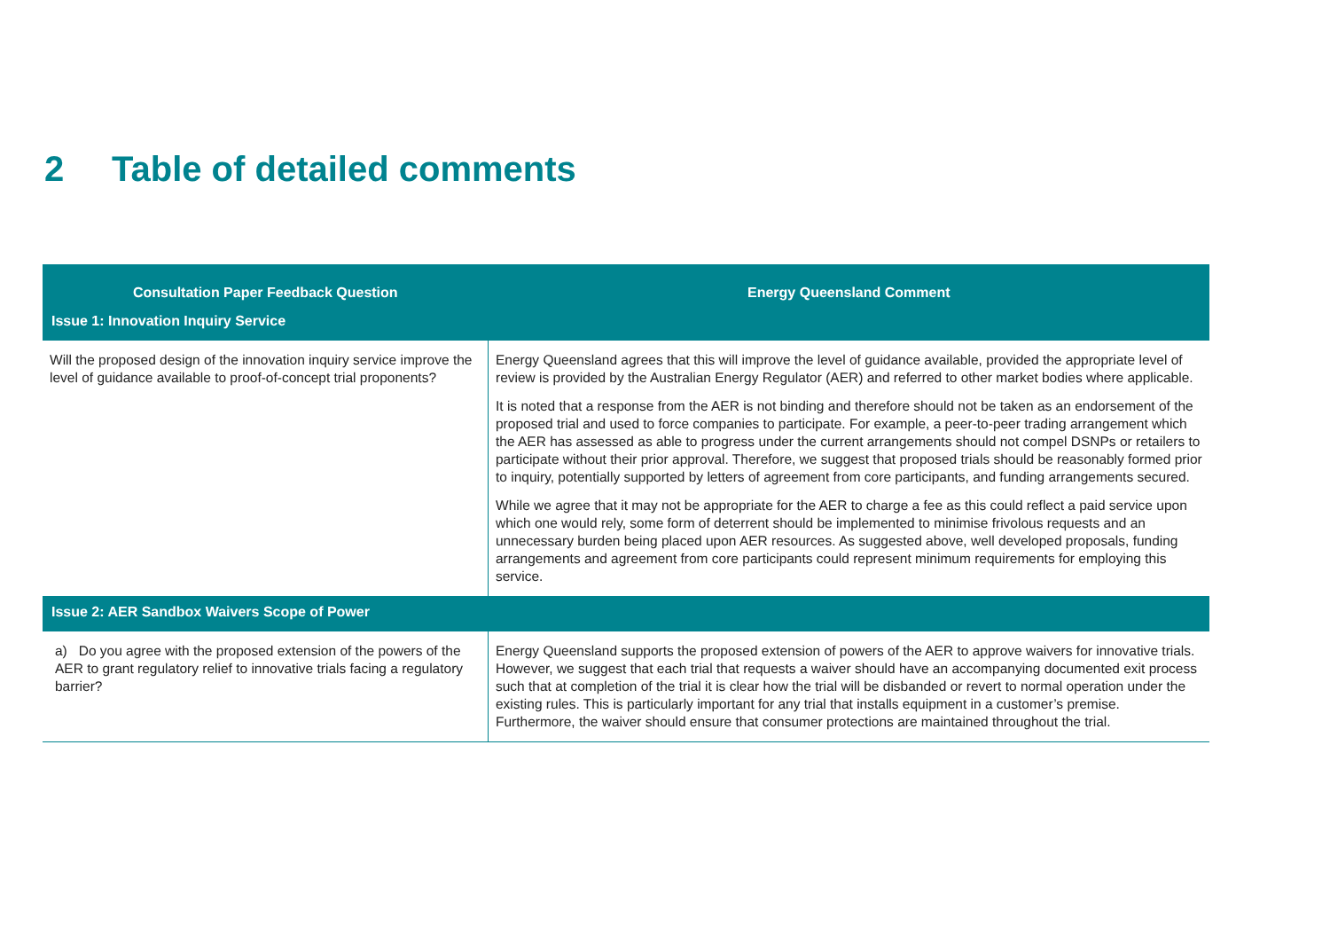2 Table of detailed comments
| Consultation Paper Feedback Question | Energy Queensland Comment |
| --- | --- |
| Issue 1: Innovation Inquiry Service | |
| Will the proposed design of the innovation inquiry service improve the level of guidance available to proof-of-concept trial proponents? | Energy Queensland agrees that this will improve the level of guidance available, provided the appropriate level of review is provided by the Australian Energy Regulator (AER) and referred to other market bodies where applicable. It is noted that a response from the AER is not binding and therefore should not be taken as an endorsement of the proposed trial and used to force companies to participate. For example, a peer-to-peer trading arrangement which the AER has assessed as able to progress under the current arrangements should not compel DSNPs or retailers to participate without their prior approval. Therefore, we suggest that proposed trials should be reasonably formed prior to inquiry, potentially supported by letters of agreement from core participants, and funding arrangements secured. While we agree that it may not be appropriate for the AER to charge a fee as this could reflect a paid service upon which one would rely, some form of deterrent should be implemented to minimise frivolous requests and an unnecessary burden being placed upon AER resources. As suggested above, well developed proposals, funding arrangements and agreement from core participants could represent minimum requirements for employing this service. |
| Issue 2: AER Sandbox Waivers Scope of Power | |
| a) Do you agree with the proposed extension of the powers of the AER to grant regulatory relief to innovative trials facing a regulatory barrier? | Energy Queensland supports the proposed extension of powers of the AER to approve waivers for innovative trials. However, we suggest that each trial that requests a waiver should have an accompanying documented exit process such that at completion of the trial it is clear how the trial will be disbanded or revert to normal operation under the existing rules. This is particularly important for any trial that installs equipment in a customer’s premise. Furthermore, the waiver should ensure that consumer protections are maintained throughout the trial. |